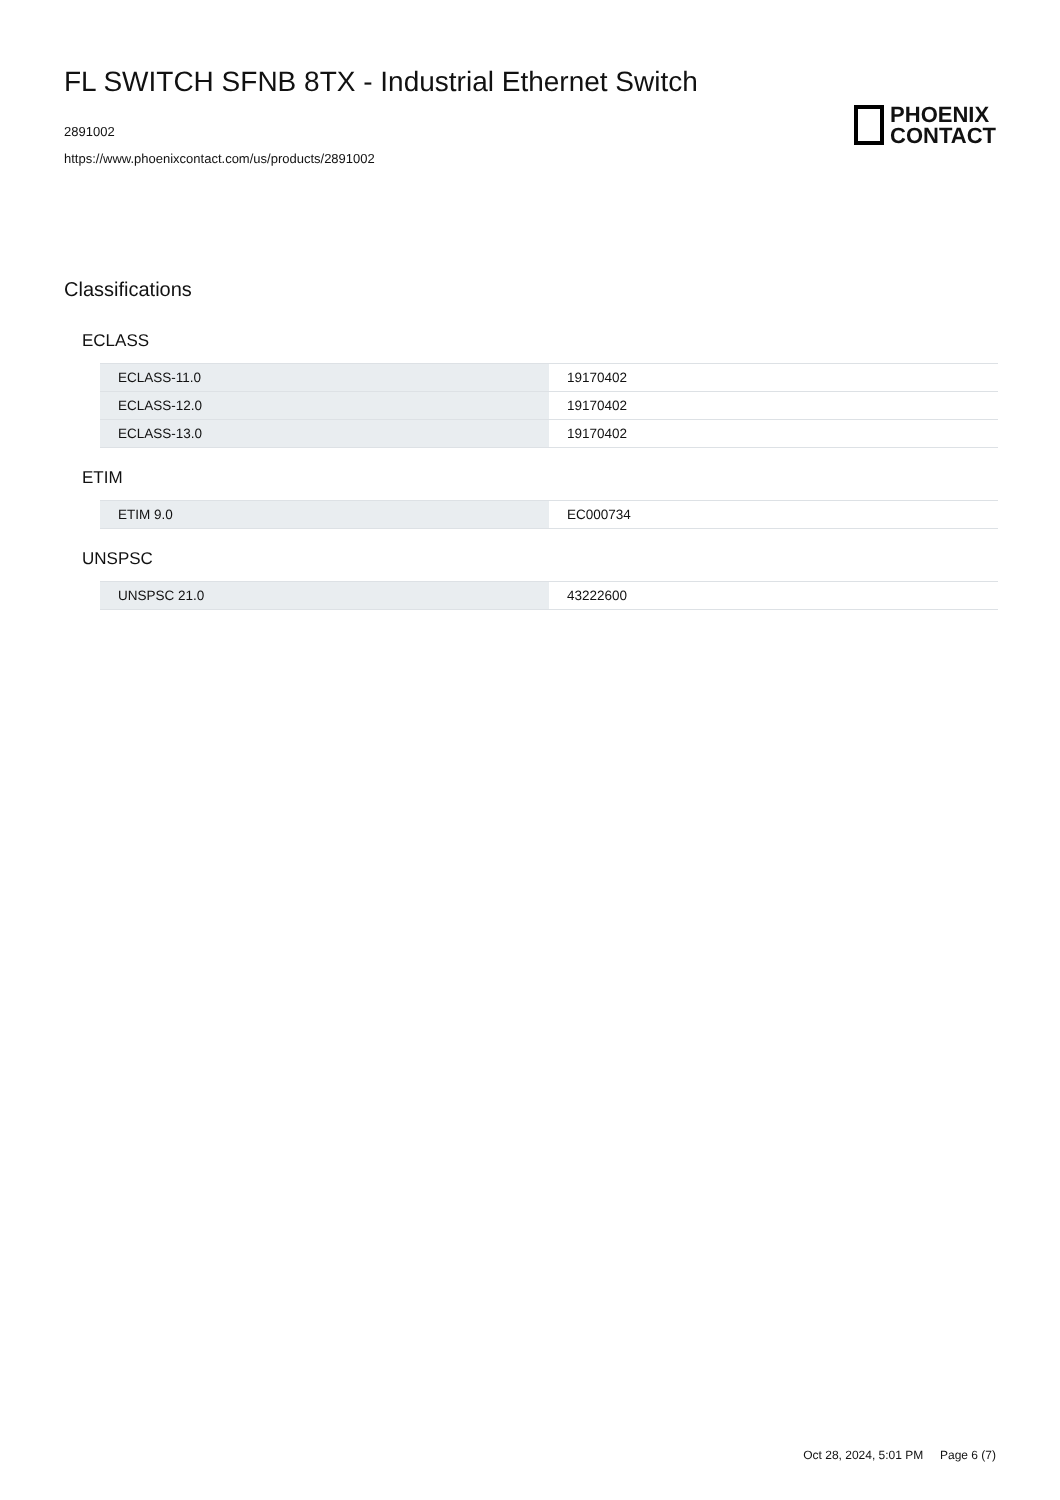FL SWITCH SFNB 8TX - Industrial Ethernet Switch
2891002
https://www.phoenixcontact.com/us/products/2891002
PHOENIX
CONTACT
Classifications
ECLASS
| ECLASS-11.0 | 19170402 |
| ECLASS-12.0 | 19170402 |
| ECLASS-13.0 | 19170402 |
ETIM
| ETIM 9.0 | EC000734 |
UNSPSC
| UNSPSC 21.0 | 43222600 |
Oct 28, 2024, 5:01 PM Page 6 (7)